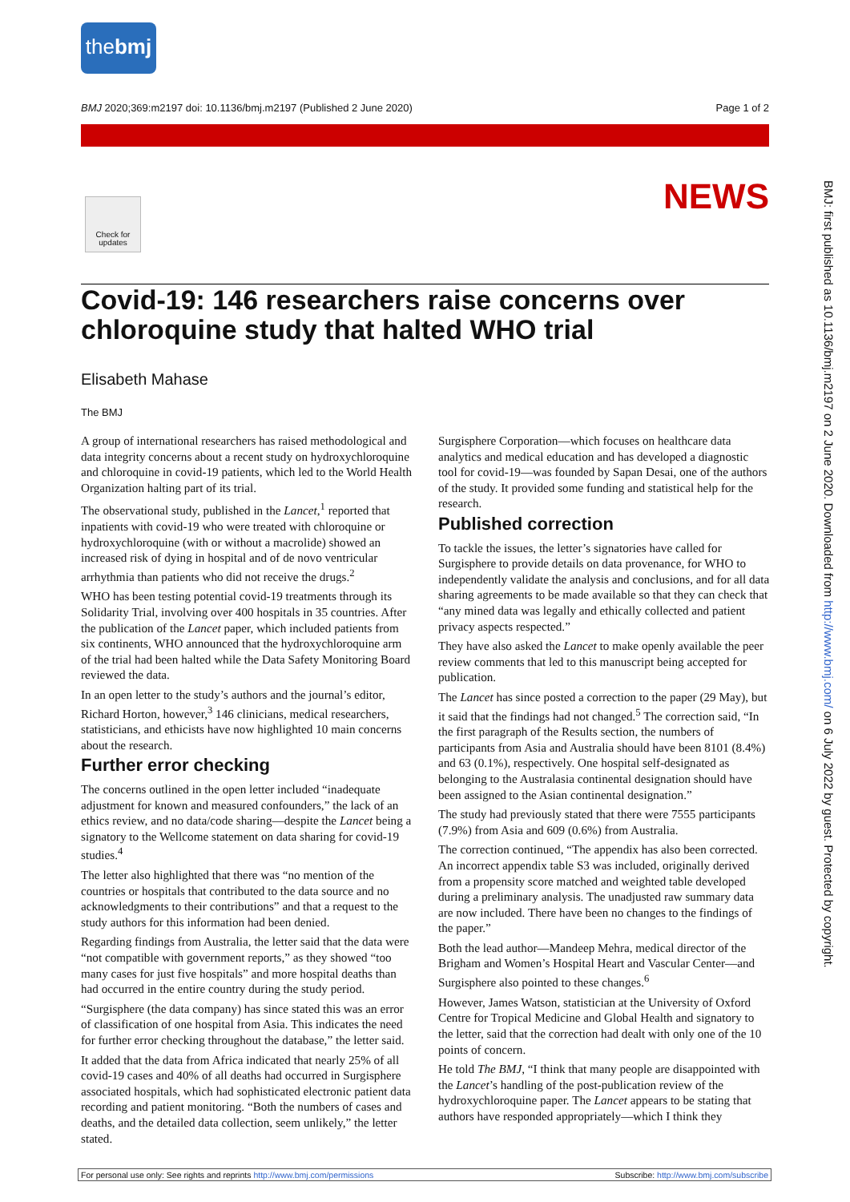thebmj
BMJ 2020;369:m2197 doi: 10.1136/bmj.m2197 (Published 2 June 2020) Page 1 of 2
Check for updates
NEWS
Covid-19: 146 researchers raise concerns over chloroquine study that halted WHO trial
Elisabeth Mahase
The BMJ
A group of international researchers has raised methodological and data integrity concerns about a recent study on hydroxychloroquine and chloroquine in covid-19 patients, which led to the World Health Organization halting part of its trial.
The observational study, published in the Lancet,<sup>1</sup> reported that inpatients with covid-19 who were treated with chloroquine or hydroxychloroquine (with or without a macrolide) showed an increased risk of dying in hospital and of de novo ventricular arrhythmia than patients who did not receive the drugs.<sup>2</sup>
WHO has been testing potential covid-19 treatments through its Solidarity Trial, involving over 400 hospitals in 35 countries. After the publication of the Lancet paper, which included patients from six continents, WHO announced that the hydroxychloroquine arm of the trial had been halted while the Data Safety Monitoring Board reviewed the data.
In an open letter to the study’s authors and the journal’s editor, Richard Horton, however,<sup>3</sup> 146 clinicians, medical researchers, statisticians, and ethicists have now highlighted 10 main concerns about the research.
Further error checking
The concerns outlined in the open letter included “inadequate adjustment for known and measured confounders,” the lack of an ethics review, and no data/code sharing—despite the Lancet being a signatory to the Wellcome statement on data sharing for covid-19 studies.<sup>4</sup>
The letter also highlighted that there was “no mention of the countries or hospitals that contributed to the data source and no acknowledgments to their contributions” and that a request to the study authors for this information had been denied.
Regarding findings from Australia, the letter said that the data were “not compatible with government reports,” as they showed “too many cases for just five hospitals” and more hospital deaths than had occurred in the entire country during the study period.
“Surgisphere (the data company) has since stated this was an error of classification of one hospital from Asia. This indicates the need for further error checking throughout the database,” the letter said.
It added that the data from Africa indicated that nearly 25% of all covid-19 cases and 40% of all deaths had occurred in Surgisphere associated hospitals, which had sophisticated electronic patient data recording and patient monitoring. “Both the numbers of cases and deaths, and the detailed data collection, seem unlikely,” the letter stated.
Surgisphere Corporation—which focuses on healthcare data analytics and medical education and has developed a diagnostic tool for covid-19—was founded by Sapan Desai, one of the authors of the study. It provided some funding and statistical help for the research.
Published correction
To tackle the issues, the letter’s signatories have called for Surgisphere to provide details on data provenance, for WHO to independently validate the analysis and conclusions, and for all data sharing agreements to be made available so that they can check that “any mined data was legally and ethically collected and patient privacy aspects respected.”
They have also asked the Lancet to make openly available the peer review comments that led to this manuscript being accepted for publication.
The Lancet has since posted a correction to the paper (29 May), but it said that the findings had not changed.<sup>5</sup> The correction said, “In the first paragraph of the Results section, the numbers of participants from Asia and Australia should have been 8101 (8.4%) and 63 (0.1%), respectively. One hospital self-designated as belonging to the Australasia continental designation should have been assigned to the Asian continental designation.”
The study had previously stated that there were 7555 participants (7.9%) from Asia and 609 (0.6%) from Australia.
The correction continued, “The appendix has also been corrected. An incorrect appendix table S3 was included, originally derived from a propensity score matched and weighted table developed during a preliminary analysis. The unadjusted raw summary data are now included. There have been no changes to the findings of the paper.”
Both the lead author—Mandeep Mehra, medical director of the Brigham and Women’s Hospital Heart and Vascular Center—and Surgisphere also pointed to these changes.<sup>6</sup>
However, James Watson, statistician at the University of Oxford Centre for Tropical Medicine and Global Health and signatory to the letter, said that the correction had dealt with only one of the 10 points of concern.
He told The BMJ, “I think that many people are disappointed with the Lancet’s handling of the post-publication review of the hydroxychloroquine paper. The Lancet appears to be stating that authors have responded appropriately—which I think they
BMJ: first published as 10.1136/bmj.m2197 on 2 June 2020. Downloaded from http://www.bmj.com/ on 6 July 2022 by guest. Protected by copyright.
For personal use only: See rights and reprints http://www.bmj.com/permissions Subscribe: http://www.bmj.com/subscribe